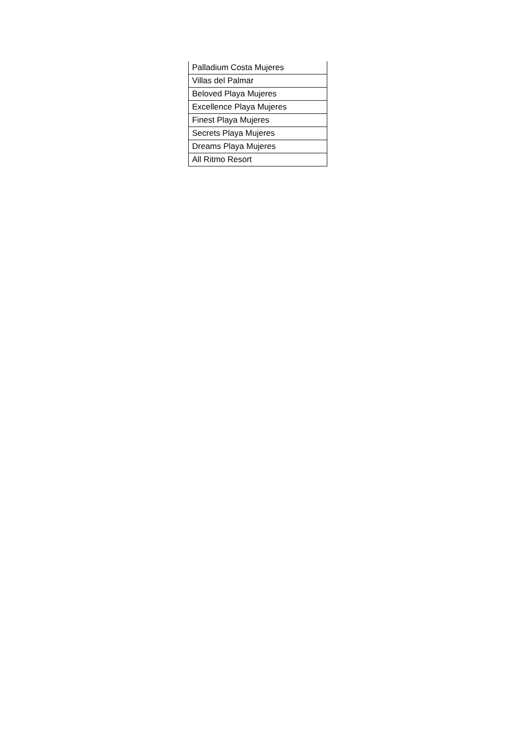| Palladium Costa Mujeres |
| Villas del Palmar |
| Beloved Playa Mujeres |
| Excellence Playa Mujeres |
| Finest Playa Mujeres |
| Secrets Playa Mujeres |
| Dreams Playa Mujeres |
| All Ritmo Resort |